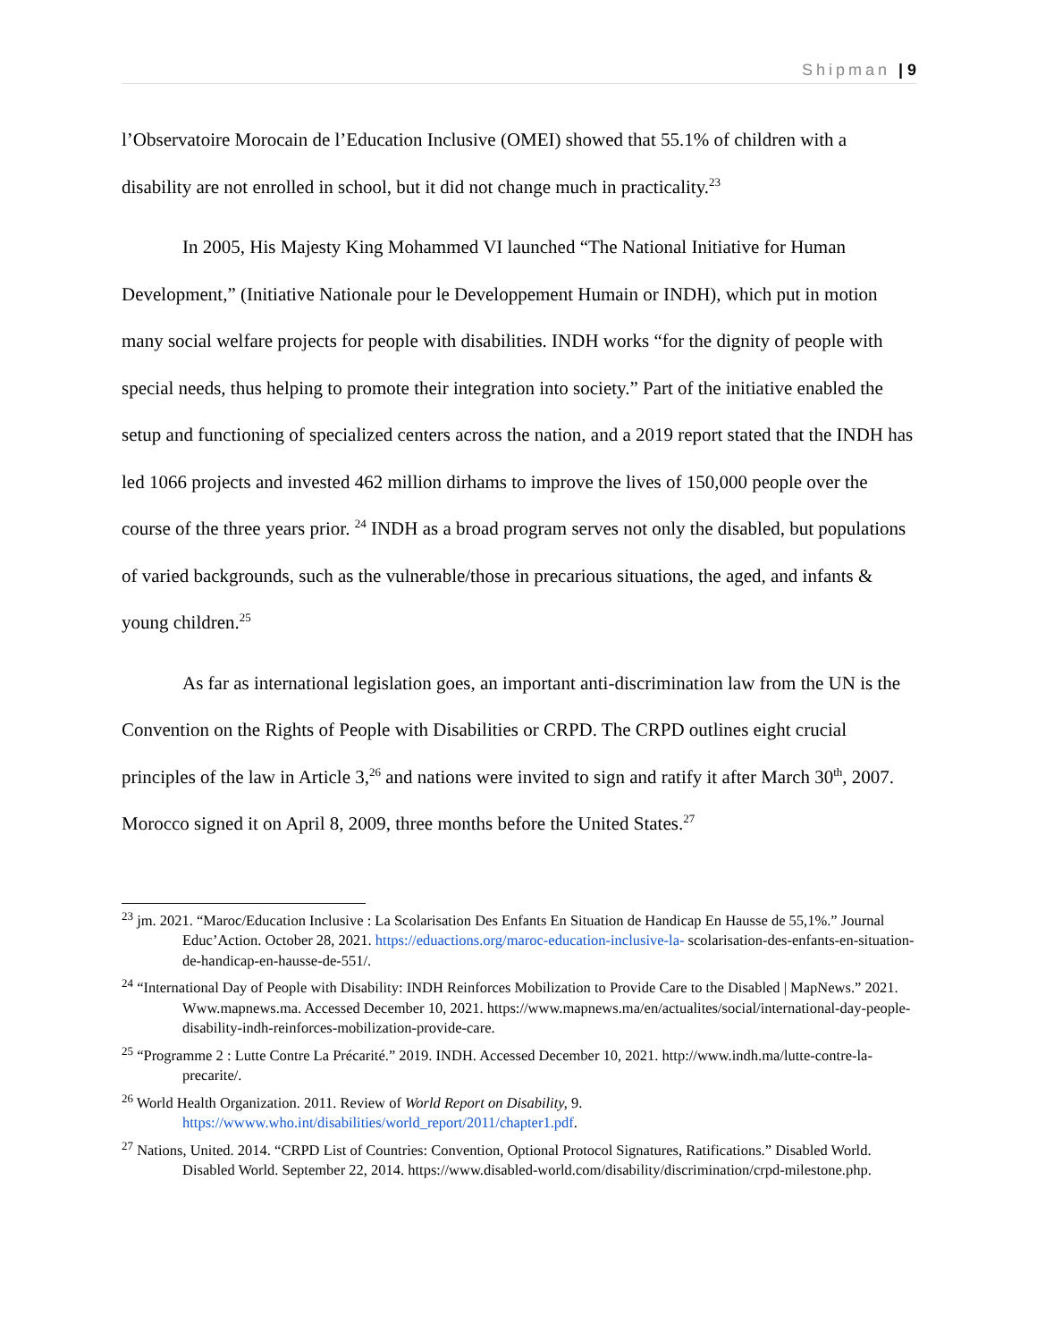Shipman | 9
l’Observatoire Morocain de l’Education Inclusive (OMEI) showed that 55.1% of children with a disability are not enrolled in school, but it did not change much in practicality.<sup>23</sup>
In 2005, His Majesty King Mohammed VI launched “The National Initiative for Human Development,” (Initiative Nationale pour le Developpement Humain or INDH), which put in motion many social welfare projects for people with disabilities. INDH works “for the dignity of people with special needs, thus helping to promote their integration into society.” Part of the initiative enabled the setup and functioning of specialized centers across the nation, and a 2019 report stated that the INDH has led 1066 projects and invested 462 million dirhams to improve the lives of 150,000 people over the course of the three years prior. <sup>24</sup> INDH as a broad program serves not only the disabled, but populations of varied backgrounds, such as the vulnerable/those in precarious situations, the aged, and infants & young children.<sup>25</sup>
As far as international legislation goes, an important anti-discrimination law from the UN is the Convention on the Rights of People with Disabilities or CRPD. The CRPD outlines eight crucial principles of the law in Article 3,<sup>26</sup> and nations were invited to sign and ratify it after March 30<sup>th</sup>, 2007. Morocco signed it on April 8, 2009, three months before the United States.<sup>27</sup>
<sup>23</sup> jm. 2021. “Maroc/Education Inclusive : La Scolarisation Des Enfants En Situation de Handicap En Hausse de 55,1%.” Journal Educ’Action. October 28, 2021. https://eduactions.org/maroc-education-inclusive-la- scolarisation-des-enfants-en-situation-de-handicap-en-hausse-de-551/.
<sup>24</sup> “International Day of People with Disability: INDH Reinforces Mobilization to Provide Care to the Disabled | MapNews.” 2021. Www.mapnews.ma. Accessed December 10, 2021. https://www.mapnews.ma/en/actualites/social/international-day-people-disability-indh-reinforces-mobilization-provide-care.
<sup>25</sup> “Programme 2 : Lutte Contre La Précarité.” 2019. INDH. Accessed December 10, 2021. http://www.indh.ma/lutte-contre-la-precarite/.
<sup>26</sup> World Health Organization. 2011. Review of World Report on Disability, 9. https://wwww.who.int/disabilities/world_report/2011/chapter1.pdf.
<sup>27</sup> Nations, United. 2014. “CRPD List of Countries: Convention, Optional Protocol Signatures, Ratifications.” Disabled World. Disabled World. September 22, 2014. https://www.disabled-world.com/disability/discrimination/crpd-milestone.php.